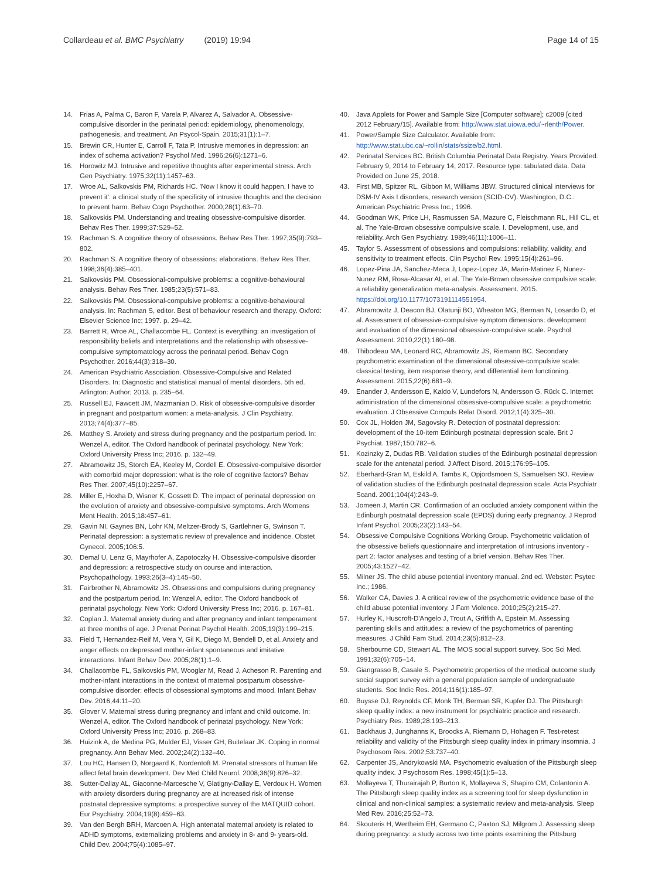Collardeau et al. BMC Psychiatry (2019) 19:94
Page 14 of 15
14. Frias A, Palma C, Baron F, Varela P, Alvarez A, Salvador A. Obsessive-compulsive disorder in the perinatal period: epidemiology, phenomenology, pathogenesis, and treatment. An Psycol-Spain. 2015;31(1):1–7.
15. Brewin CR, Hunter E, Carroll F, Tata P. Intrusive memories in depression: an index of schema activation? Psychol Med. 1996;26(6):1271–6.
16. Horowitz MJ. Intrusive and repetitive thoughts after experimental stress. Arch Gen Psychiatry. 1975;32(11):1457–63.
17. Wroe AL, Salkovskis PM, Richards HC. 'Now I know it could happen, I have to prevent it': a clinical study of the specificity of intrusive thoughts and the decision to prevent harm. Behav Cogn Psychother. 2000;28(1):63–70.
18. Salkovskis PM. Understanding and treating obsessive-compulsive disorder. Behav Res Ther. 1999;37:S29–52.
19. Rachman S. A cognitive theory of obsessions. Behav Res Ther. 1997;35(9):793–802.
20. Rachman S. A cognitive theory of obsessions: elaborations. Behav Res Ther. 1998;36(4):385–401.
21. Salkovskis PM. Obsessional-compulsive problems: a cognitive-behavioural analysis. Behav Res Ther. 1985;23(5):571–83.
22. Salkovskis PM. Obsessional-compulsive problems: a cognitive-behavioural analysis. In: Rachman S, editor. Best of behaviour research and therapy. Oxford: Elsevier Science Inc; 1997. p. 29–42.
23. Barrett R, Wroe AL, Challacombe FL. Context is everything: an investigation of responsibility beliefs and interpretations and the relationship with obsessive-compulsive symptomatology across the perinatal period. Behav Cogn Psychother. 2016;44(3):318–30.
24. American Psychiatric Association. Obsessive-Compulsive and Related Disorders. In: Diagnostic and statistical manual of mental disorders. 5th ed. Arlington: Author; 2013. p. 235–64.
25. Russell EJ, Fawcett JM, Mazmanian D. Risk of obsessive-compulsive disorder in pregnant and postpartum women: a meta-analysis. J Clin Psychiatry. 2013;74(4):377–85.
26. Matthey S. Anxiety and stress during pregnancy and the postpartum period. In: Wenzel A, editor. The Oxford handbook of perinatal psychology. New York: Oxford University Press Inc; 2016. p. 132–49.
27. Abramowitz JS, Storch EA, Keeley M, Cordell E. Obsessive-compulsive disorder with comorbid major depression: what is the role of cognitive factors? Behav Res Ther. 2007;45(10):2257–67.
28. Miller E, Hoxha D, Wisner K, Gossett D. The impact of perinatal depression on the evolution of anxiety and obsessive-compulsive symptoms. Arch Womens Ment Health. 2015;18:457–61.
29. Gavin NI, Gaynes BN, Lohr KN, Meltzer-Brody S, Gartlehner G, Swinson T. Perinatal depression: a systematic review of prevalence and incidence. Obstet Gynecol. 2005;106:5.
30. Demal U, Lenz G, Mayrhofer A, Zapotoczky H. Obsessive-compulsive disorder and depression: a retrospective study on course and interaction. Psychopathology. 1993;26(3–4):145–50.
31. Fairbrother N, Abramowitz JS. Obsessions and compulsions during pregnancy and the postpartum period. In: Wenzel A, editor. The Oxford handbook of perinatal psychology. New York: Oxford University Press Inc; 2016. p. 167–81.
32. Coplan J. Maternal anxiety during and after pregnancy and infant temperament at three months of age. J Prenat Perinat Psychol Health. 2005;19(3):199–215.
33. Field T, Hernandez-Reif M, Vera Y, Gil K, Diego M, Bendell D, et al. Anxiety and anger effects on depressed mother-infant spontaneous and imitative interactions. Infant Behav Dev. 2005;28(1):1–9.
34. Challacombe FL, Salkovskis PM, Wooglar M, Read J, Acheson R. Parenting and mother-infant interactions in the context of maternal postpartum obsessive-compulsive disorder: effects of obsessional symptoms and mood. Infant Behav Dev. 2016;44:11–20.
35. Glover V. Maternal stress during pregnancy and infant and child outcome. In: Wenzel A, editor. The Oxford handbook of perinatal psychology. New York: Oxford University Press Inc; 2016. p. 268–83.
36. Huizink A, de Medina PG, Mulder EJ, Visser GH, Buitelaar JK. Coping in normal pregnancy. Ann Behav Med. 2002;24(2):132–40.
37. Lou HC, Hansen D, Norgaard K, Nordentoft M. Prenatal stressors of human life affect fetal brain development. Dev Med Child Neurol. 2008;36(9):826–32.
38. Sutter-Dallay AL, Giaconne-Marcesche V, Glatigny-Dallay E, Verdoux H. Women with anxiety disorders during pregnancy are at increased risk of intense postnatal depressive symptoms: a prospective survey of the MATQUID cohort. Eur Psychiatry. 2004;19(8):459–63.
39. Van den Bergh BRH, Marcoen A. High antenatal maternal anxiety is related to ADHD symptoms, externalizing problems and anxiety in 8- and 9- years-old. Child Dev. 2004;75(4):1085–97.
40. Java Applets for Power and Sample Size [Computer software]; c2009 [cited 2012 February/15]. Available from: http://www.stat.uiowa.edu/~rlenth/Power.
41. Power/Sample Size Calculator. Available from: http://www.stat.ubc.ca/~rollin/stats/ssize/b2.html.
42. Perinatal Services BC. British Columbia Perinatal Data Registry. Years Provided: February 9, 2014 to February 14, 2017. Resource type: tabulated data. Data Provided on June 25, 2018.
43. First MB, Spitzer RL, Gibbon M, Williams JBW. Structured clinical interviews for DSM-IV Axis I disorders, research version (SCID-CV). Washington, D.C.: American Psychiatric Press Inc.; 1996.
44. Goodman WK, Price LH, Rasmussen SA, Mazure C, Fleischmann RL, Hill CL, et al. The Yale-Brown obsessive compulsive scale. I. Development, use, and reliability. Arch Gen Psychiatry. 1989;46(11):1006–11.
45. Taylor S. Assessment of obsessions and compulsions: reliability, validity, and sensitivity to treatment effects. Clin Psychol Rev. 1995;15(4):261–96.
46. Lopez-Pina JA, Sanchez-Meca J, Lopez-Lopez JA, Marin-Matinez F, Nunez-Nunez RM, Rosa-Alcasar AI, et al. The Yale-Brown obsessive compulsive scale: a reliability generalization meta-analysis. Assessment. 2015. https://doi.org/10.1177/1073191114551954.
47. Abramowitz J, Deacon BJ, Olatunji BO, Wheaton MG, Berman N, Losardo D, et al. Assessment of obsessive-compulsive symptom dimensions: development and evaluation of the dimensional obsessive-compulsive scale. Psychol Assessment. 2010;22(1):180–98.
48. Thibodeau MA, Leonard RC, Abramowitz JS, Riemann BC. Secondary psychometric examination of the dimensional obsessive-compulsive scale: classical testing, item response theory, and differential item functioning. Assessment. 2015;22(6):681–9.
49. Enander J, Andersson E, Kaldo V, Lundefors N, Andersson G, Rück C. Internet administration of the dimensional obsessive-compulsive scale: a psychometric evaluation. J Obsessive Compuls Relat Disord. 2012;1(4):325–30.
50. Cox JL, Holden JM, Sagovsky R. Detection of postnatal depression: development of the 10-item Edinburgh postnatal depression scale. Brit J Psychiat. 1987;150:782–6.
51. Kozinzky Z, Dudas RB. Validation studies of the Edinburgh postnatal depression scale for the antenatal period. J Affect Disord. 2015;176:95–105.
52. Eberhard-Gran M, Eskild A, Tambs K, Opjordsmoen S, Samuelsen SO. Review of validation studies of the Edinburgh postnatal depression scale. Acta Psychiatr Scand. 2001;104(4):243–9.
53. Jomeen J, Martin CR. Confirmation of an occluded anxiety component within the Edinburgh postnatal depression scale (EPDS) during early pregnancy. J Reprod Infant Psychol. 2005;23(2):143–54.
54. Obsessive Compulsive Cognitions Working Group. Psychometric validation of the obsessive beliefs questionnaire and interpretation of intrusions inventory - part 2: factor analyses and testing of a brief version. Behav Res Ther. 2005;43:1527–42.
55. Milner JS. The child abuse potential inventory manual. 2nd ed. Webster: Psytec Inc.; 1986.
56. Walker CA, Davies J. A critical review of the psychometric evidence base of the child abuse potential inventory. J Fam Violence. 2010;25(2):215–27.
57. Hurley K, Huscroft-D'Angelo J, Trout A, Griffith A, Epstein M. Assessing parenting skills and attitudes: a review of the psychometrics of parenting measures. J Child Fam Stud. 2014;23(5):812–23.
58. Sherbourne CD, Stewart AL. The MOS social support survey. Soc Sci Med. 1991;32(6):705–14.
59. Giangrasso B, Casale S. Psychometric properties of the medical outcome study social support survey with a general population sample of undergraduate students. Soc Indic Res. 2014;116(1):185–97.
60. Buysse DJ, Reynolds CF, Monk TH, Berman SR, Kupfer DJ. The Pittsburgh sleep quality index: a new instrument for psychiatric practice and research. Psychiatry Res. 1989;28:193–213.
61. Backhaus J, Junghanns K, Broocks A, Riemann D, Hohagen F. Test-retest reliability and validity of the Pittsburgh sleep quality index in primary insomnia. J Psychosom Res. 2002;53:737–40.
62. Carpenter JS, Andrykowski MA. Psychometric evaluation of the Pittsburgh sleep quality index. J Psychosom Res. 1998;45(1):5–13.
63. Mollayeva T, Thurairajah P, Burton K, Mollayeva S, Shapiro CM, Colantonio A. The Pittsburgh sleep quality index as a screening tool for sleep dysfunction in clinical and non-clinical samples: a systematic review and meta-analysis. Sleep Med Rev. 2016;25:52–73.
64. Skouteris H, Wertheim EH, Germano C, Paxton SJ, Milgrom J. Assessing sleep during pregnancy: a study across two time points examining the Pittsburg